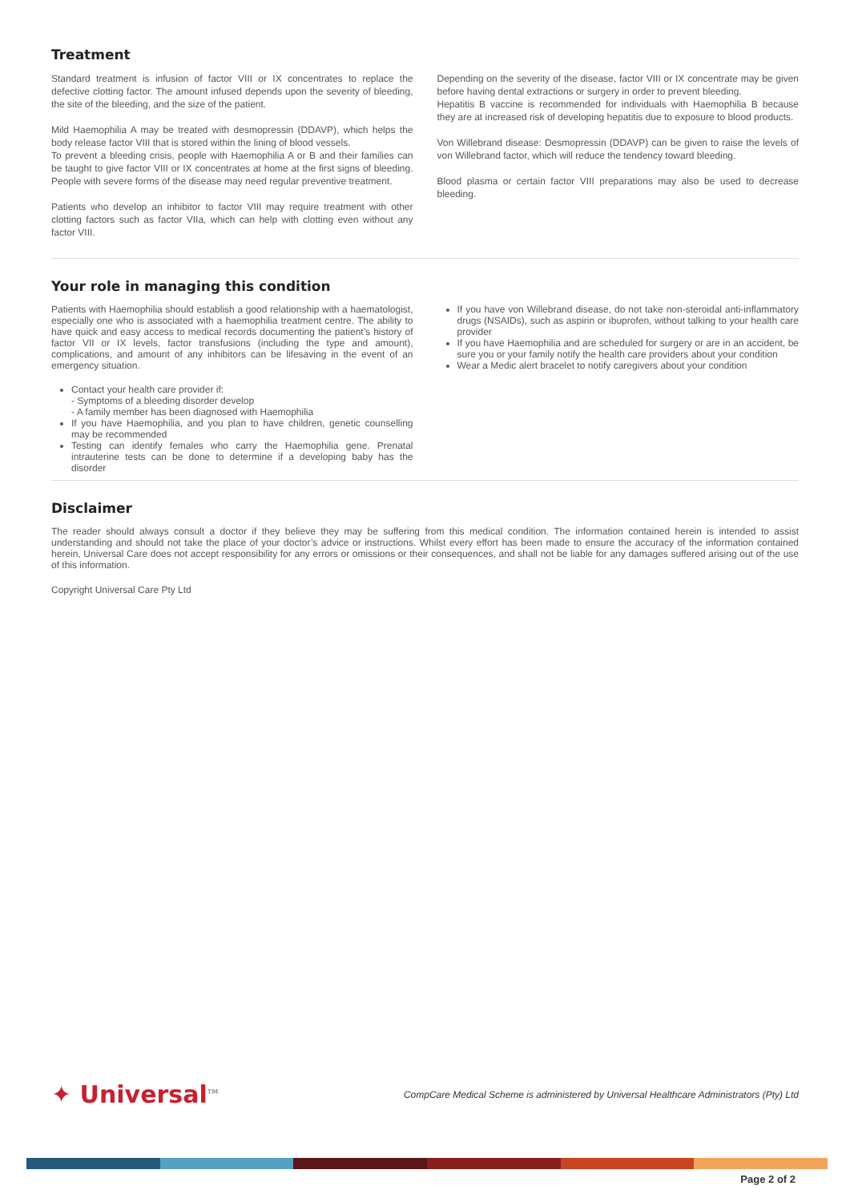Treatment
Standard treatment is infusion of factor VIII or IX concentrates to replace the defective clotting factor. The amount infused depends upon the severity of bleeding, the site of the bleeding, and the size of the patient.
Mild Haemophilia A may be treated with desmopressin (DDAVP), which helps the body release factor VIII that is stored within the lining of blood vessels.
To prevent a bleeding crisis, people with Haemophilia A or B and their families can be taught to give factor VIII or IX concentrates at home at the first signs of bleeding. People with severe forms of the disease may need regular preventive treatment.
Patients who develop an inhibitor to factor VIII may require treatment with other clotting factors such as factor VIIa, which can help with clotting even without any factor VIII.
Depending on the severity of the disease, factor VIII or IX concentrate may be given before having dental extractions or surgery in order to prevent bleeding.
Hepatitis B vaccine is recommended for individuals with Haemophilia B because they are at increased risk of developing hepatitis due to exposure to blood products.
Von Willebrand disease: Desmopressin (DDAVP) can be given to raise the levels of von Willebrand factor, which will reduce the tendency toward bleeding.
Blood plasma or certain factor VIII preparations may also be used to decrease bleeding.
Your role in managing this condition
Patients with Haemophilia should establish a good relationship with a haematologist, especially one who is associated with a haemophilia treatment centre. The ability to have quick and easy access to medical records documenting the patient’s history of factor VII or IX levels, factor transfusions (including the type and amount), complications, and amount of any inhibitors can be lifesaving in the event of an emergency situation.
Contact your health care provider if:
- Symptoms of a bleeding disorder develop
- A family member has been diagnosed with Haemophilia
If you have Haemophilia, and you plan to have children, genetic counselling may be recommended
Testing can identify females who carry the Haemophilia gene. Prenatal intrauterine tests can be done to determine if a developing baby has the disorder
If you have von Willebrand disease, do not take non-steroidal anti-inflammatory drugs (NSAIDs), such as aspirin or ibuprofen, without talking to your health care provider
If you have Haemophilia and are scheduled for surgery or are in an accident, be sure you or your family notify the health care providers about your condition
Wear a Medic alert bracelet to notify caregivers about your condition
Disclaimer
The reader should always consult a doctor if they believe they may be suffering from this medical condition. The information contained herein is intended to assist understanding and should not take the place of your doctor’s advice or instructions. Whilst every effort has been made to ensure the accuracy of the information contained herein, Universal Care does not accept responsibility for any errors or omissions or their consequences, and shall not be liable for any damages suffered arising out of the use of this information.
Copyright Universal Care Pty Ltd
✦ Universal<sup>TM</sup>
CompCare Medical Scheme is administered by Universal Healthcare Administrators (Pty) Ltd
Page 2 of 2